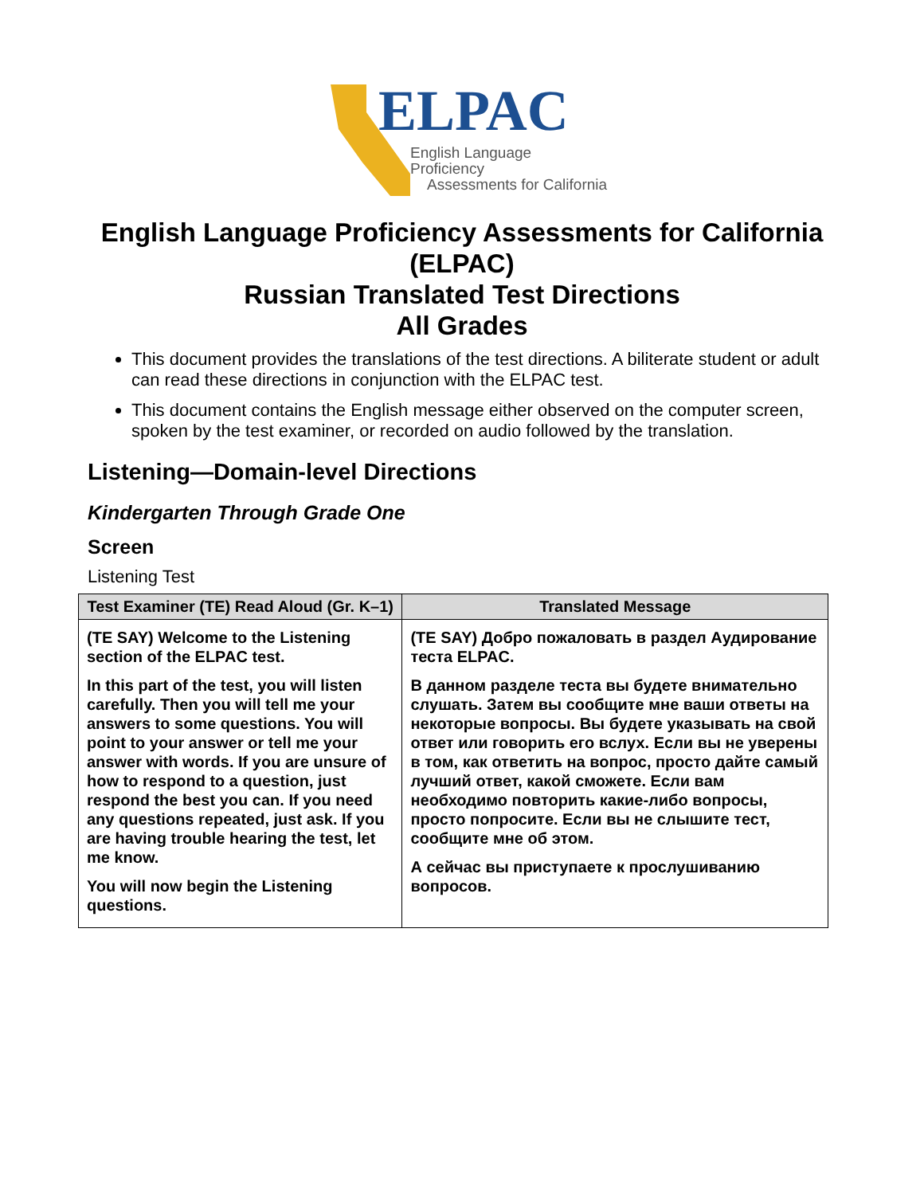ELPAC
English Language Proficiency
Assessments for California
English Language Proficiency Assessments for California (ELPAC)
Russian Translated Test Directions
All Grades
This document provides the translations of the test directions. A biliterate student or adult can read these directions in conjunction with the ELPAC test.
This document contains the English message either observed on the computer screen, spoken by the test examiner, or recorded on audio followed by the translation.
Listening—Domain-level Directions
Kindergarten Through Grade One
Screen
Listening Test
| Test Examiner (TE) Read Aloud (Gr. K–1) | Translated Message |
| --- | --- |
| (TE SAY) Welcome to the Listening section of the ELPAC test. In this part of the test, you will listen carefully. Then you will tell me your answers to some questions. You will point to your answer or tell me your answer with words. If you are unsure of how to respond to a question, just respond the best you can. If you need any questions repeated, just ask. If you are having trouble hearing the test, let me know. You will now begin the Listening questions. | (TE SAY) Добро пожаловать в раздел Аудирование теста ELPAC. В данном разделе теста вы будете внимательно слушать. Затем вы сообщите мне ваши ответы на некоторые вопросы. Вы будете указывать на свой ответ или говорить его вслух. Если вы не уверены в том, как ответить на вопрос, просто дайте самый лучший ответ, какой сможете. Если вам необходимо повторить какие-либо вопросы, просто попросите. Если вы не слышите тест, сообщите мне об этом. А сейчас вы приступаете к прослушиванию вопросов. |